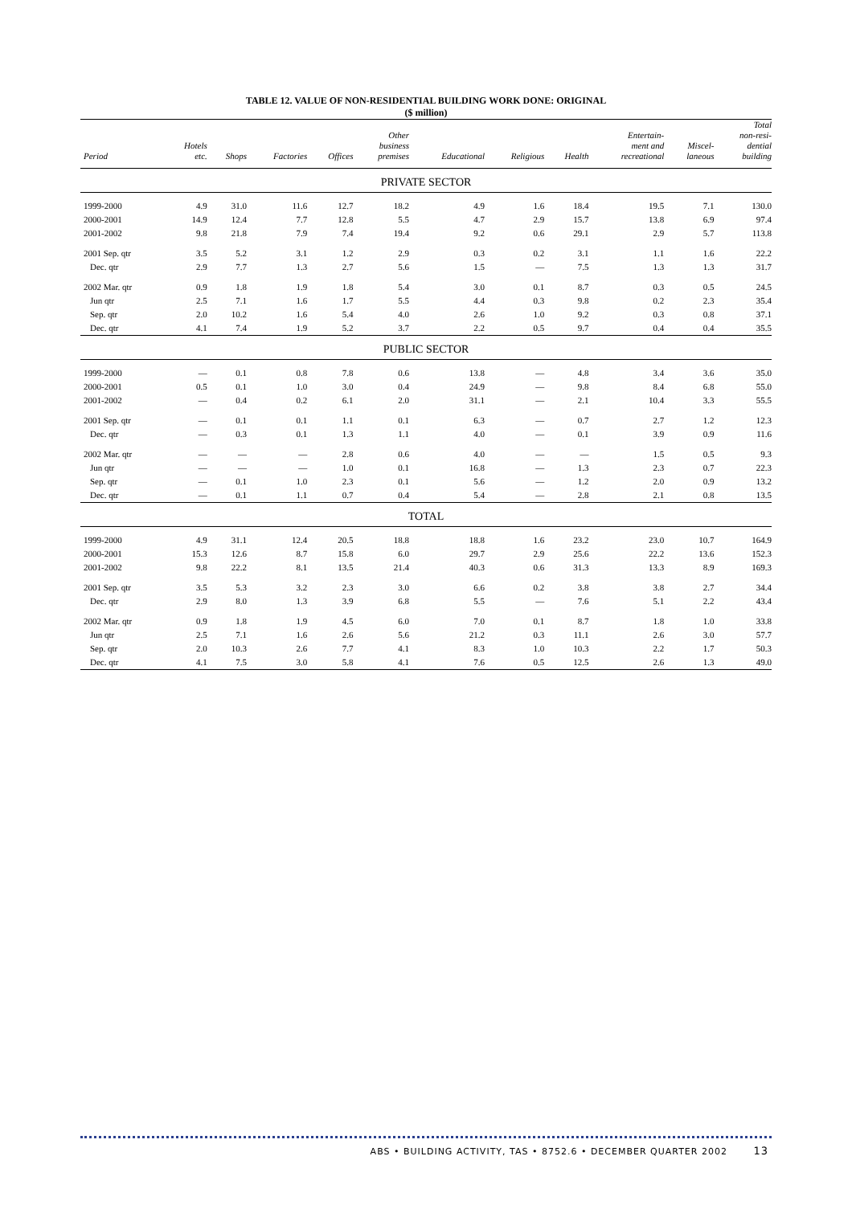TABLE 12. VALUE OF NON-RESIDENTIAL BUILDING WORK DONE: ORIGINAL
($ million)
| Period | Hotels etc. | Shops | Factories | Offices | Other business premises | Educational | Religious | Health | Entertain- ment and recreational | Miscel- laneous | Total non-resi- dential building |
| --- | --- | --- | --- | --- | --- | --- | --- | --- | --- | --- | --- |
| PRIVATE SECTOR | | | | | | | | | | | |
| 1999-2000 | 4.9 | 31.0 | 11.6 | 12.7 | 18.2 | 4.9 | 1.6 | 18.4 | 19.5 | 7.1 | 130.0 |
| 2000-2001 | 14.9 | 12.4 | 7.7 | 12.8 | 5.5 | 4.7 | 2.9 | 15.7 | 13.8 | 6.9 | 97.4 |
| 2001-2002 | 9.8 | 21.8 | 7.9 | 7.4 | 19.4 | 9.2 | 0.6 | 29.1 | 2.9 | 5.7 | 113.8 |
| 2001 Sep. qtr | 3.5 | 5.2 | 3.1 | 1.2 | 2.9 | 0.3 | 0.2 | 3.1 | 1.1 | 1.6 | 22.2 |
| Dec. qtr | 2.9 | 7.7 | 1.3 | 2.7 | 5.6 | 1.5 | — | 7.5 | 1.3 | 1.3 | 31.7 |
| 2002 Mar. qtr | 0.9 | 1.8 | 1.9 | 1.8 | 5.4 | 3.0 | 0.1 | 8.7 | 0.3 | 0.5 | 24.5 |
| Jun qtr | 2.5 | 7.1 | 1.6 | 1.7 | 5.5 | 4.4 | 0.3 | 9.8 | 0.2 | 2.3 | 35.4 |
| Sep. qtr | 2.0 | 10.2 | 1.6 | 5.4 | 4.0 | 2.6 | 1.0 | 9.2 | 0.3 | 0.8 | 37.1 |
| Dec. qtr | 4.1 | 7.4 | 1.9 | 5.2 | 3.7 | 2.2 | 0.5 | 9.7 | 0.4 | 0.4 | 35.5 |
| PUBLIC SECTOR | | | | | | | | | | | |
| 1999-2000 | — | 0.1 | 0.8 | 7.8 | 0.6 | 13.8 | — | 4.8 | 3.4 | 3.6 | 35.0 |
| 2000-2001 | 0.5 | 0.1 | 1.0 | 3.0 | 0.4 | 24.9 | — | 9.8 | 8.4 | 6.8 | 55.0 |
| 2001-2002 | — | 0.4 | 0.2 | 6.1 | 2.0 | 31.1 | — | 2.1 | 10.4 | 3.3 | 55.5 |
| 2001 Sep. qtr | — | 0.1 | 0.1 | 1.1 | 0.1 | 6.3 | — | 0.7 | 2.7 | 1.2 | 12.3 |
| Dec. qtr | — | 0.3 | 0.1 | 1.3 | 1.1 | 4.0 | — | 0.1 | 3.9 | 0.9 | 11.6 |
| 2002 Mar. qtr | — | — | — | 2.8 | 0.6 | 4.0 | — | — | 1.5 | 0.5 | 9.3 |
| Jun qtr | — | — | — | 1.0 | 0.1 | 16.8 | — | 1.3 | 2.3 | 0.7 | 22.3 |
| Sep. qtr | — | 0.1 | 1.0 | 2.3 | 0.1 | 5.6 | — | 1.2 | 2.0 | 0.9 | 13.2 |
| Dec. qtr | — | 0.1 | 1.1 | 0.7 | 0.4 | 5.4 | — | 2.8 | 2.1 | 0.8 | 13.5 |
| TOTAL | | | | | | | | | | | |
| 1999-2000 | 4.9 | 31.1 | 12.4 | 20.5 | 18.8 | 18.8 | 1.6 | 23.2 | 23.0 | 10.7 | 164.9 |
| 2000-2001 | 15.3 | 12.6 | 8.7 | 15.8 | 6.0 | 29.7 | 2.9 | 25.6 | 22.2 | 13.6 | 152.3 |
| 2001-2002 | 9.8 | 22.2 | 8.1 | 13.5 | 21.4 | 40.3 | 0.6 | 31.3 | 13.3 | 8.9 | 169.3 |
| 2001 Sep. qtr | 3.5 | 5.3 | 3.2 | 2.3 | 3.0 | 6.6 | 0.2 | 3.8 | 3.8 | 2.7 | 34.4 |
| Dec. qtr | 2.9 | 8.0 | 1.3 | 3.9 | 6.8 | 5.5 | — | 7.6 | 5.1 | 2.2 | 43.4 |
| 2002 Mar. qtr | 0.9 | 1.8 | 1.9 | 4.5 | 6.0 | 7.0 | 0.1 | 8.7 | 1.8 | 1.0 | 33.8 |
| Jun qtr | 2.5 | 7.1 | 1.6 | 2.6 | 5.6 | 21.2 | 0.3 | 11.1 | 2.6 | 3.0 | 57.7 |
| Sep. qtr | 2.0 | 10.3 | 2.6 | 7.7 | 4.1 | 8.3 | 1.0 | 10.3 | 2.2 | 1.7 | 50.3 |
| Dec. qtr | 4.1 | 7.5 | 3.0 | 5.8 | 4.1 | 7.6 | 0.5 | 12.5 | 2.6 | 1.3 | 49.0 |
ABS • BUILDING ACTIVITY, TAS • 8752.6 • DECEMBER QUARTER 2002 13